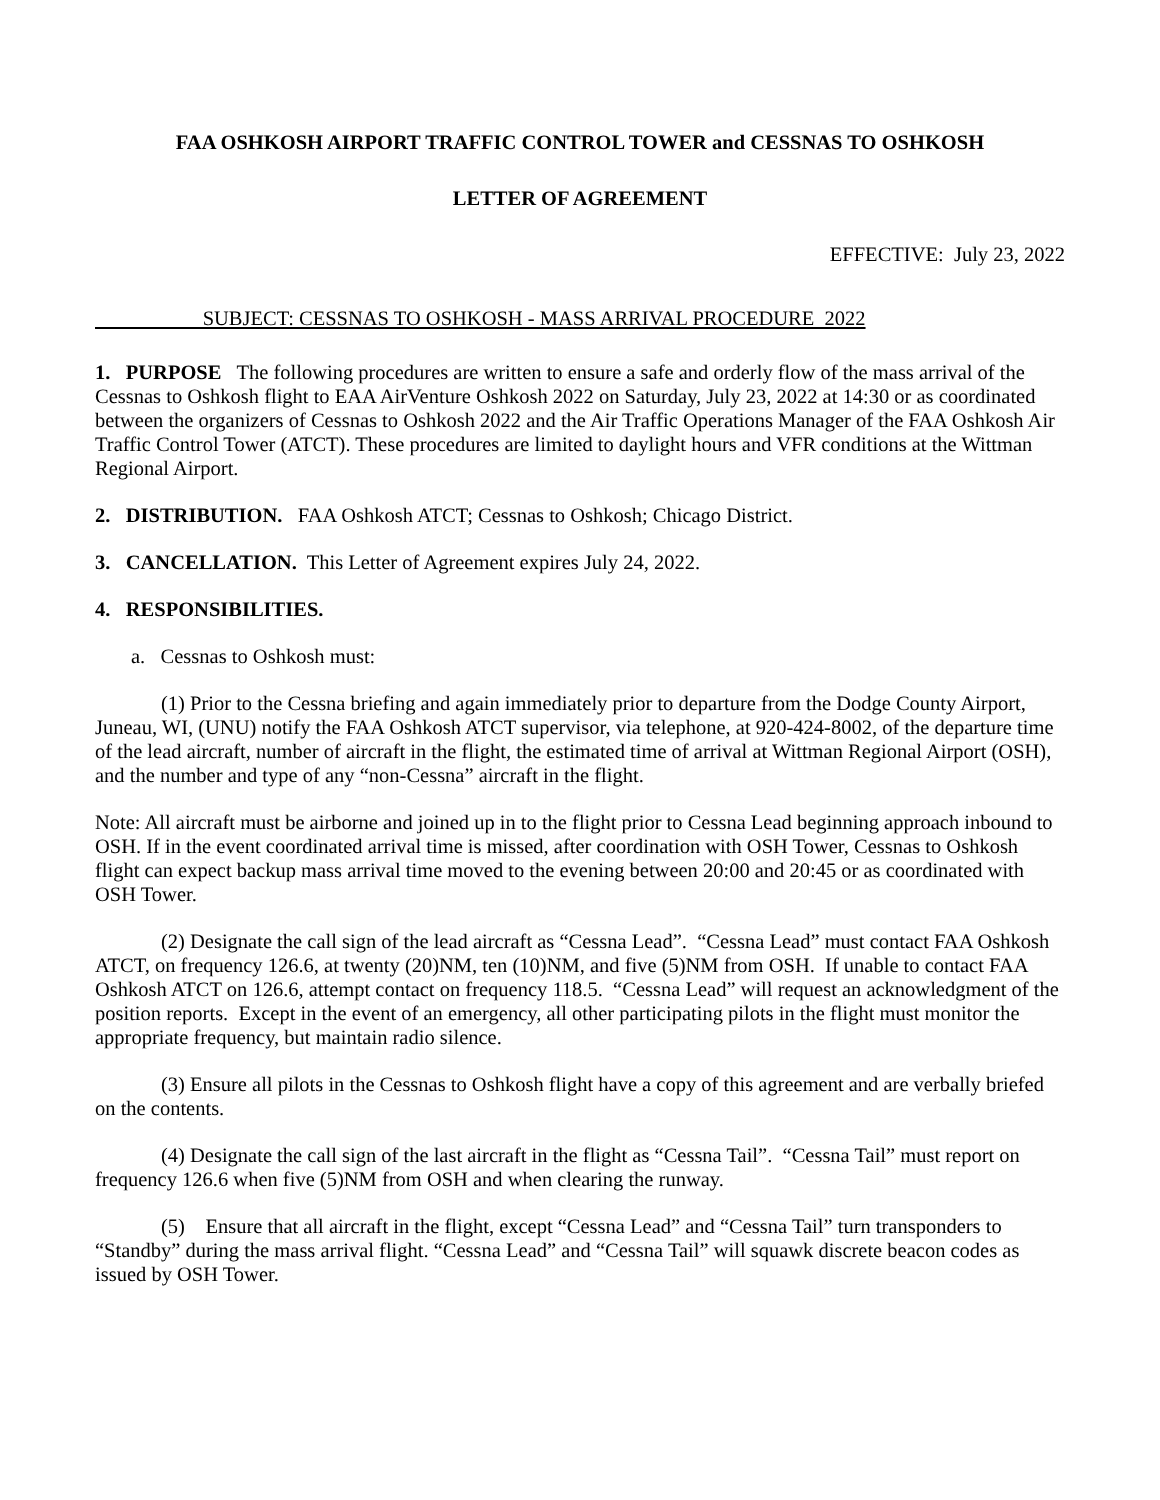FAA OSHKOSH AIRPORT TRAFFIC CONTROL TOWER and CESSNAS TO OSHKOSH
LETTER OF AGREEMENT
EFFECTIVE: July 23, 2022
SUBJECT: CESSNAS TO OSHKOSH - MASS ARRIVAL PROCEDURE 2022
1. PURPOSE The following procedures are written to ensure a safe and orderly flow of the mass arrival of the Cessnas to Oshkosh flight to EAA AirVenture Oshkosh 2022 on Saturday, July 23, 2022 at 14:30 or as coordinated between the organizers of Cessnas to Oshkosh 2022 and the Air Traffic Operations Manager of the FAA Oshkosh Air Traffic Control Tower (ATCT). These procedures are limited to daylight hours and VFR conditions at the Wittman Regional Airport.
2. DISTRIBUTION. FAA Oshkosh ATCT; Cessnas to Oshkosh; Chicago District.
3. CANCELLATION. This Letter of Agreement expires July 24, 2022.
4. RESPONSIBILITIES.
a. Cessnas to Oshkosh must:
(1) Prior to the Cessna briefing and again immediately prior to departure from the Dodge County Airport, Juneau, WI, (UNU) notify the FAA Oshkosh ATCT supervisor, via telephone, at 920-424-8002, of the departure time of the lead aircraft, number of aircraft in the flight, the estimated time of arrival at Wittman Regional Airport (OSH), and the number and type of any “non-Cessna” aircraft in the flight.
Note: All aircraft must be airborne and joined up in to the flight prior to Cessna Lead beginning approach inbound to OSH. If in the event coordinated arrival time is missed, after coordination with OSH Tower, Cessnas to Oshkosh flight can expect backup mass arrival time moved to the evening between 20:00 and 20:45 or as coordinated with OSH Tower.
(2) Designate the call sign of the lead aircraft as “Cessna Lead”. “Cessna Lead” must contact FAA Oshkosh ATCT, on frequency 126.6, at twenty (20)NM, ten (10)NM, and five (5)NM from OSH. If unable to contact FAA Oshkosh ATCT on 126.6, attempt contact on frequency 118.5. “Cessna Lead” will request an acknowledgment of the position reports. Except in the event of an emergency, all other participating pilots in the flight must monitor the appropriate frequency, but maintain radio silence.
(3) Ensure all pilots in the Cessnas to Oshkosh flight have a copy of this agreement and are verbally briefed on the contents.
(4) Designate the call sign of the last aircraft in the flight as “Cessna Tail”. “Cessna Tail” must report on frequency 126.6 when five (5)NM from OSH and when clearing the runway.
(5) Ensure that all aircraft in the flight, except “Cessna Lead” and “Cessna Tail” turn transponders to “Standby” during the mass arrival flight. “Cessna Lead” and “Cessna Tail” will squawk discrete beacon codes as issued by OSH Tower.